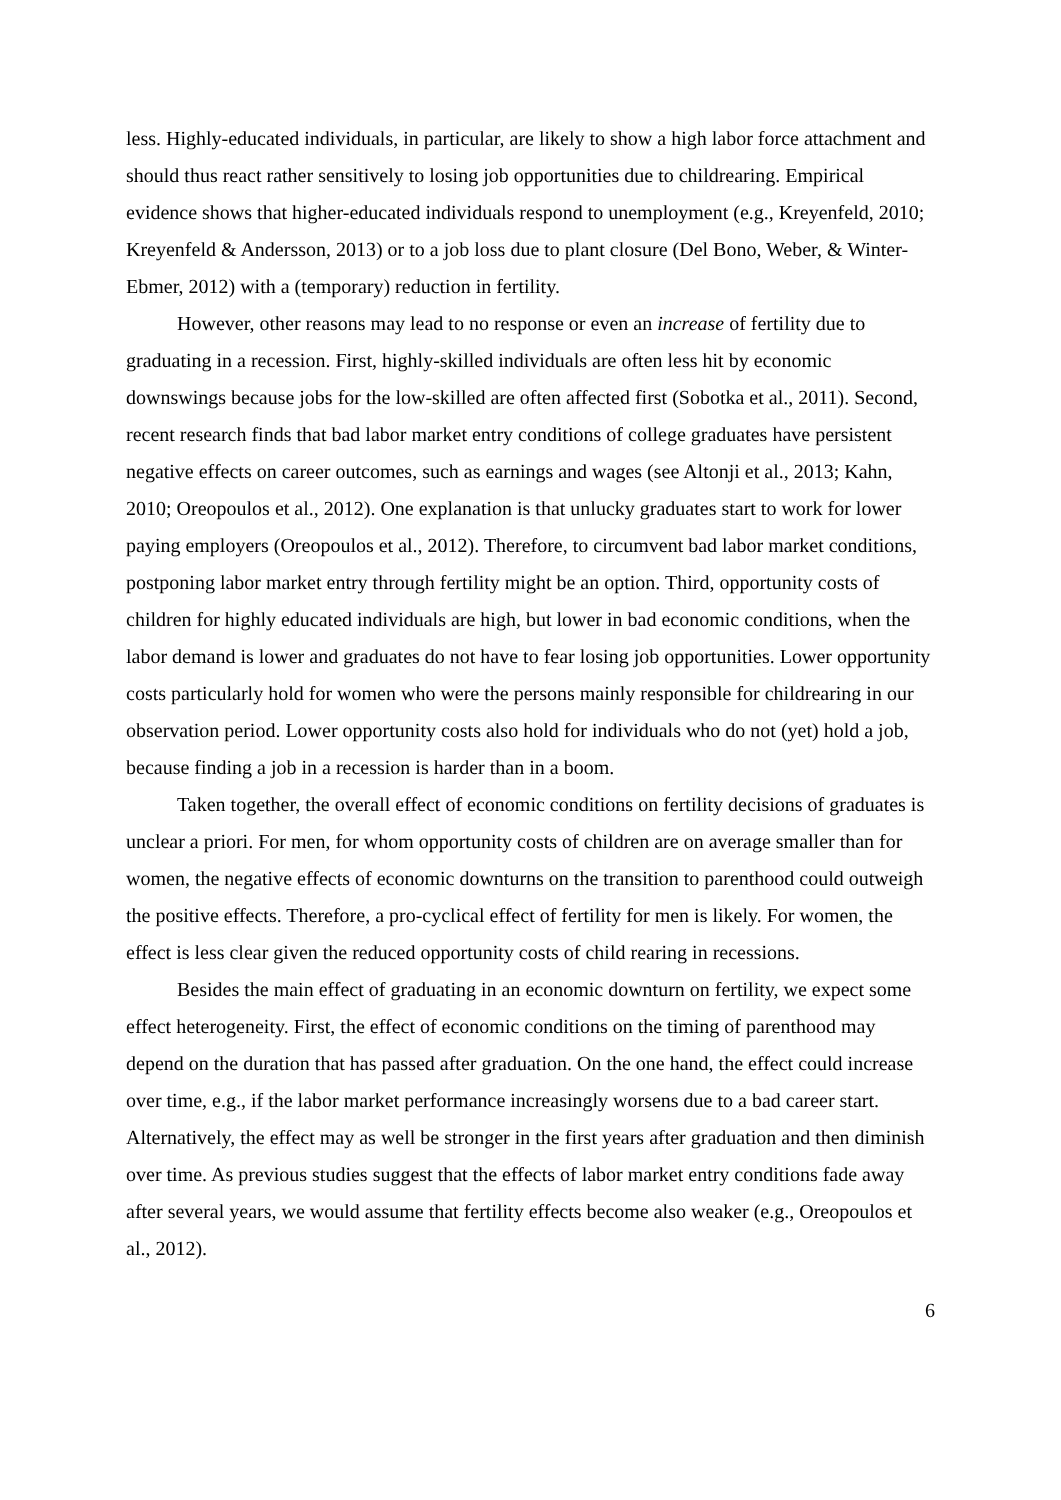less. Highly-educated individuals, in particular, are likely to show a high labor force attachment and should thus react rather sensitively to losing job opportunities due to childrearing. Empirical evidence shows that higher-educated individuals respond to unemployment (e.g., Kreyenfeld, 2010; Kreyenfeld & Andersson, 2013) or to a job loss due to plant closure (Del Bono, Weber, & Winter-Ebmer, 2012) with a (temporary) reduction in fertility.
However, other reasons may lead to no response or even an increase of fertility due to graduating in a recession. First, highly-skilled individuals are often less hit by economic downswings because jobs for the low-skilled are often affected first (Sobotka et al., 2011). Second, recent research finds that bad labor market entry conditions of college graduates have persistent negative effects on career outcomes, such as earnings and wages (see Altonji et al., 2013; Kahn, 2010; Oreopoulos et al., 2012). One explanation is that unlucky graduates start to work for lower paying employers (Oreopoulos et al., 2012). Therefore, to circumvent bad labor market conditions, postponing labor market entry through fertility might be an option. Third, opportunity costs of children for highly educated individuals are high, but lower in bad economic conditions, when the labor demand is lower and graduates do not have to fear losing job opportunities. Lower opportunity costs particularly hold for women who were the persons mainly responsible for childrearing in our observation period. Lower opportunity costs also hold for individuals who do not (yet) hold a job, because finding a job in a recession is harder than in a boom.
Taken together, the overall effect of economic conditions on fertility decisions of graduates is unclear a priori. For men, for whom opportunity costs of children are on average smaller than for women, the negative effects of economic downturns on the transition to parenthood could outweigh the positive effects. Therefore, a pro-cyclical effect of fertility for men is likely. For women, the effect is less clear given the reduced opportunity costs of child rearing in recessions.
Besides the main effect of graduating in an economic downturn on fertility, we expect some effect heterogeneity. First, the effect of economic conditions on the timing of parenthood may depend on the duration that has passed after graduation. On the one hand, the effect could increase over time, e.g., if the labor market performance increasingly worsens due to a bad career start. Alternatively, the effect may as well be stronger in the first years after graduation and then diminish over time. As previous studies suggest that the effects of labor market entry conditions fade away after several years, we would assume that fertility effects become also weaker (e.g., Oreopoulos et al., 2012).
6